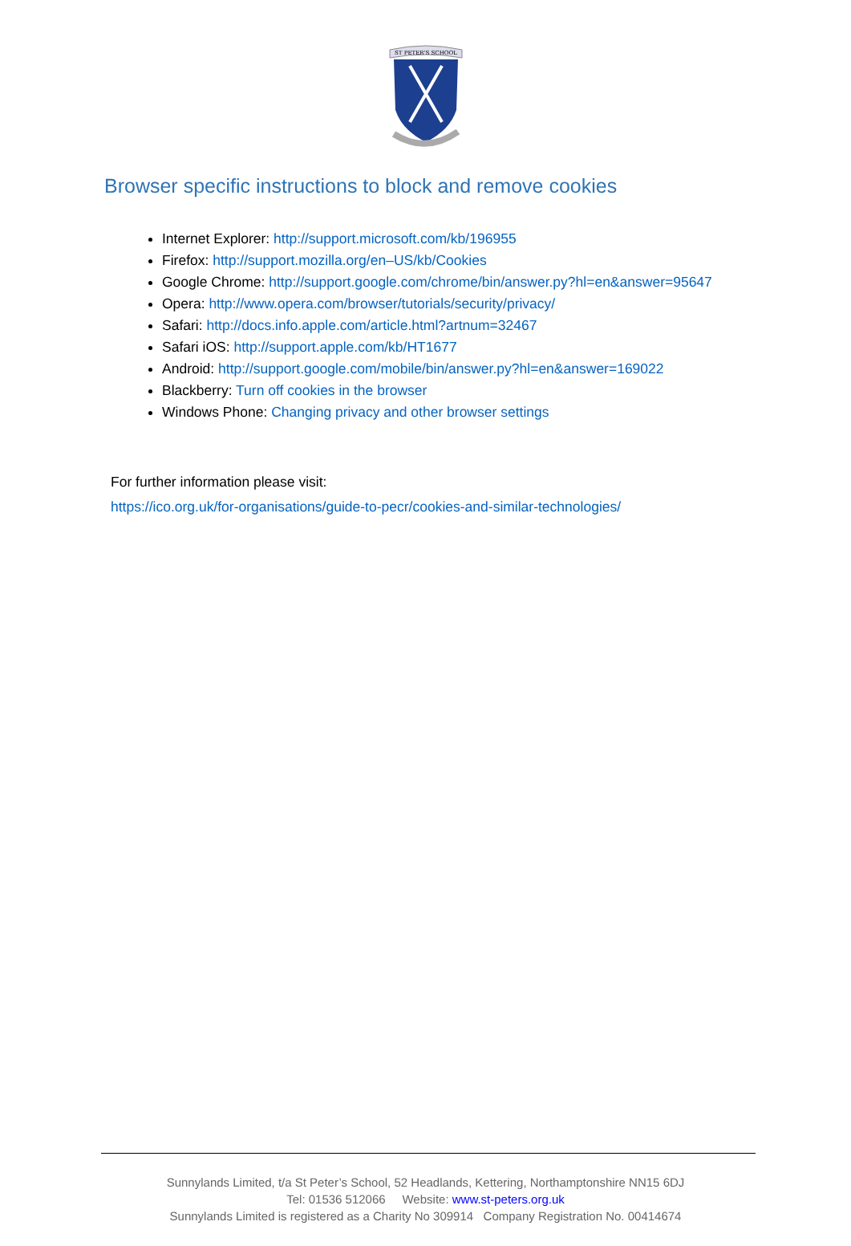ST PETER'S SCHOOL
Browser specific instructions to block and remove cookies
Internet Explorer: http://support.microsoft.com/kb/196955
Firefox: http://support.mozilla.org/en–US/kb/Cookies
Google Chrome: http://support.google.com/chrome/bin/answer.py?hl=en&answer=95647
Opera: http://www.opera.com/browser/tutorials/security/privacy/
Safari: http://docs.info.apple.com/article.html?artnum=32467
Safari iOS: http://support.apple.com/kb/HT1677
Android: http://support.google.com/mobile/bin/answer.py?hl=en&answer=169022
Blackberry: Turn off cookies in the browser
Windows Phone: Changing privacy and other browser settings
For further information please visit:
https://ico.org.uk/for-organisations/guide-to-pecr/cookies-and-similar-technologies/
Sunnylands Limited, t/a St Peter’s School, 52 Headlands, Kettering, Northamptonshire NN15 6DJ
Tel: 01536 512066 Website: www.st-peters.org.uk
Sunnylands Limited is registered as a Charity No 309914 Company Registration No. 00414674